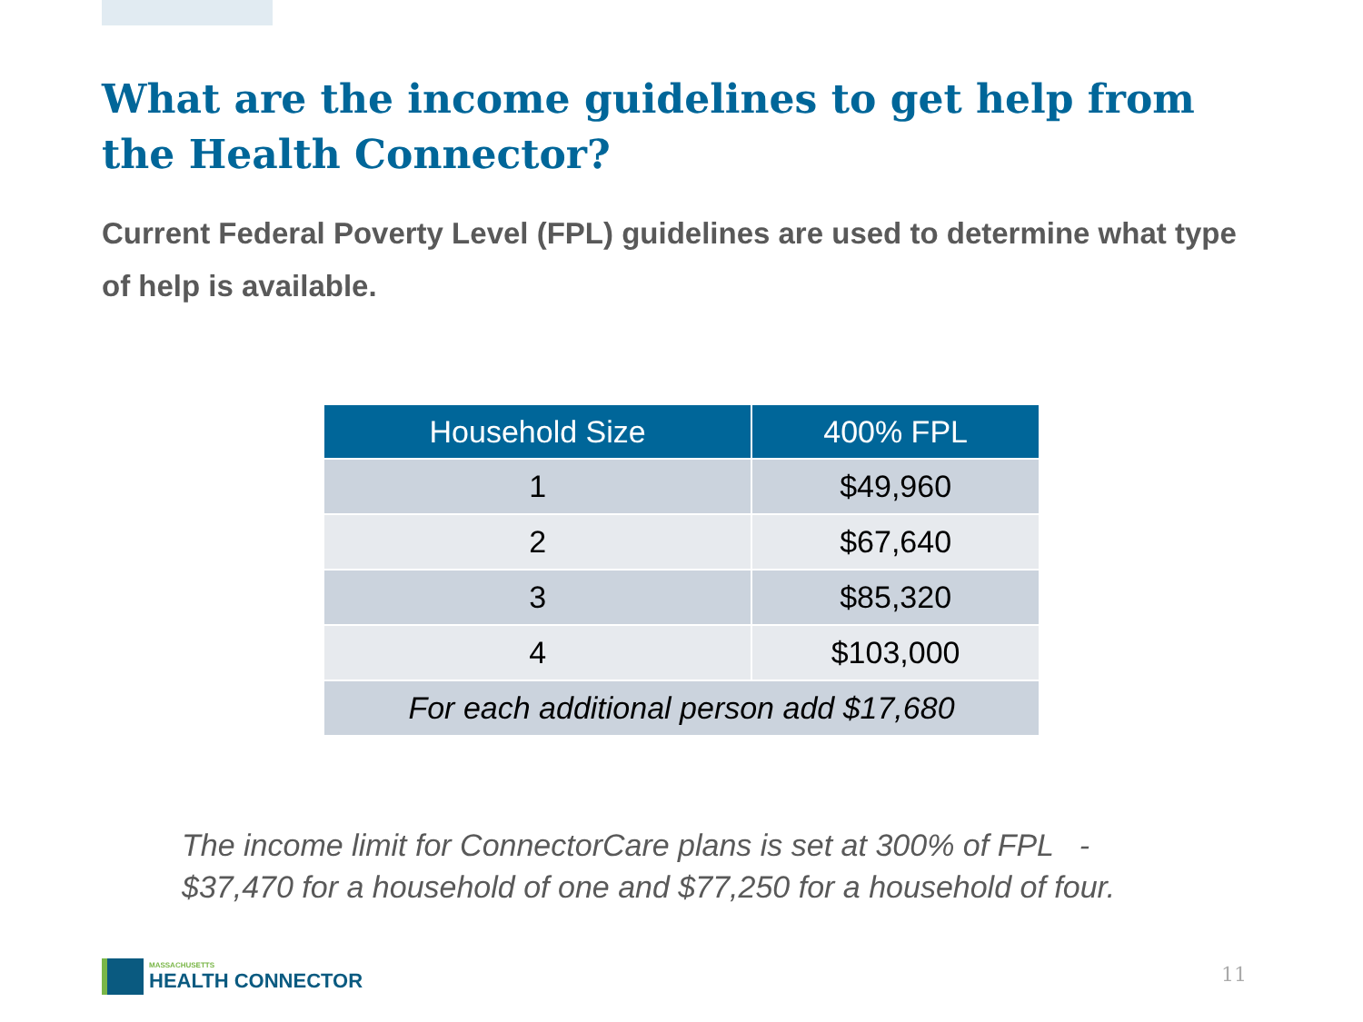What are the income guidelines to get help from the Health Connector?
Current Federal Poverty Level (FPL) guidelines are used to determine what type of help is available.
| Household Size | 400% FPL |
| --- | --- |
| 1 | $49,960 |
| 2 | $67,640 |
| 3 | $85,320 |
| 4 | $103,000 |
| For each additional person add $17,680 | |
The income limit for ConnectorCare plans is set at 300% of FPL - $37,470 for a household of one and $77,250 for a household of four.
MASSACHUSETTS
HEALTH CONNECTOR
11